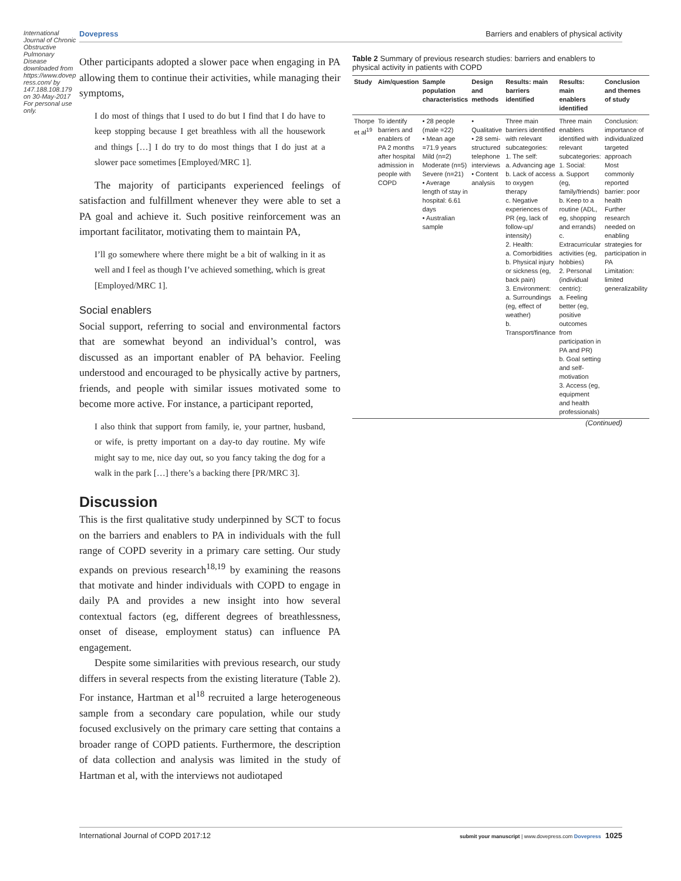International Journal of Chronic Obstructive Pulmonary Disease downloaded from https://www.dovepress.com/ by 147.188.108.179 on 30-May-2017 For personal use only.
Dovepress Barriers and enablers of physical activity
Other participants adopted a slower pace when engaging in PA allowing them to continue their activities, while managing their symptoms,
I do most of things that I used to do but I find that I do have to keep stopping because I get breathless with all the housework and things […] I do try to do most things that I do just at a slower pace sometimes [Employed/MRC 1].
The majority of participants experienced feelings of satisfaction and fulfillment whenever they were able to set a PA goal and achieve it. Such positive reinforcement was an important facilitator, motivating them to maintain PA,
I’ll go somewhere where there might be a bit of walking in it as well and I feel as though I’ve achieved something, which is great [Employed/MRC 1].
Social enablers
Social support, referring to social and environmental factors that are somewhat beyond an individual’s control, was discussed as an important enabler of PA behavior. Feeling understood and encouraged to be physically active by partners, friends, and people with similar issues motivated some to become more active. For instance, a participant reported,
I also think that support from family, ie, your partner, husband, or wife, is pretty important on a day-to day routine. My wife might say to me, nice day out, so you fancy taking the dog for a walk in the park […] there’s a backing there [PR/MRC 3].
Discussion
This is the first qualitative study underpinned by SCT to focus on the barriers and enablers to PA in individuals with the full range of COPD severity in a primary care setting. Our study expands on previous research<sup>18,19</sup> by examining the reasons that motivate and hinder individuals with COPD to engage in daily PA and provides a new insight into how several contextual factors (eg, different degrees of breathlessness, onset of disease, employment status) can influence PA engagement.
Despite some similarities with previous research, our study differs in several respects from the existing literature (Table 2). For instance, Hartman et al<sup>18</sup> recruited a large heterogeneous sample from a secondary care population, while our study focused exclusively on the primary care setting that contains a broader range of COPD patients. Furthermore, the description of data collection and analysis was limited in the study of Hartman et al, with the interviews not audiotaped
Table 2 Summary of previous research studies: barriers and enablers to physical activity in patients with COPD
| Study | Aim/question | Sample population characteristics | Design and methods | Results: main barriers identified | Results: main enablers identified | Conclusion and themes of study |
| --- | --- | --- | --- | --- | --- | --- |
| Thorpe et al<sup>19</sup> | To identify barriers and enablers of PA 2 months after hospital admission in people with COPD | • 28 people (male =22) • Mean age =71.9 years Mild (n=2) Moderate (n=5) Severe (n=21) • Average length of stay in hospital: 6.61 days • Australian sample | • Qualitative • 28 semi-structured telephone interviews • Content analysis | Three main barriers identified with relevant subcategories: 1. The self: a. Advancing age b. Lack of access to oxygen therapy c. Negative experiences of PR (eg, lack of follow-up/ intensity) 2. Health: a. Comorbidities b. Physical injury or sickness (eg, back pain) 3. Environment: a. Surroundings (eg, effect of weather) b. Transport/finance | Three main enablers identified with relevant subcategories: 1. Social: a. Support (eg, family/friends) b. Keep to a routine (ADL, eg, shopping and errands) c. Extracurricular activities (eg, hobbies) 2. Personal (individual centric): a. Feeling better (eg, positive outcomes from participation in PA and PR) b. Goal setting and self-motivation 3. Access (eg, equipment and health professionals) | Conclusion: importance of individualized targeted approach Most commonly reported barrier: poor health Further research needed on enabling strategies for participation in PA Limitation: limited generalizability |
(Continued)
International Journal of COPD 2017:12 submit your manuscript | www.dovepress.com Dovepress 1025